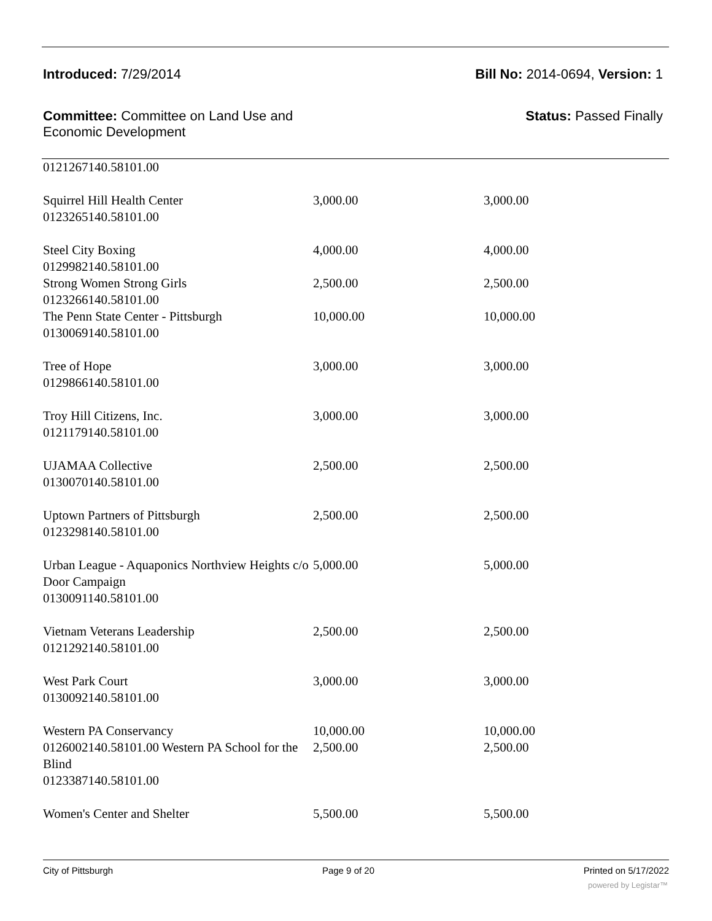Introduced: 7/29/2014 Bill No: 2014-0694, Version: 1
Committee: Committee on Land Use and Economic Development
Status: Passed Finally
| 0121267140.58101.00 | | |
| Squirrel Hill Health Center 0123265140.58101.00 | 3,000.00 | 3,000.00 |
| Steel City Boxing 0129982140.58101.00 | 4,000.00 | 4,000.00 |
| Strong Women Strong Girls 0123266140.58101.00 | 2,500.00 | 2,500.00 |
| The Penn State Center - Pittsburgh 0130069140.58101.00 | 10,000.00 | 10,000.00 |
| Tree of Hope 0129866140.58101.00 | 3,000.00 | 3,000.00 |
| Troy Hill Citizens, Inc. 0121179140.58101.00 | 3,000.00 | 3,000.00 |
| UJAMAA Collective 0130070140.58101.00 | 2,500.00 | 2,500.00 |
| Uptown Partners of Pittsburgh 0123298140.58101.00 | 2,500.00 | 2,500.00 |
| Urban League - Aquaponics Northview Heights c/o Door Campaign 0130091140.58101.00 | 5,000.00 | 5,000.00 |
| Vietnam Veterans Leadership 0121292140.58101.00 | 2,500.00 | 2,500.00 |
| West Park Court 0130092140.58101.00 | 3,000.00 | 3,000.00 |
| Western PA Conservancy | 10,000.00 | 10,000.00 |
| 0126002140.58101.00 Western PA School for the Blind 0123387140.58101.00 | 2,500.00 | 2,500.00 |
| Women's Center and Shelter | 5,500.00 | 5,500.00 |
City of Pittsburgh Page 9 of 20 Printed on 5/17/2022
powered by Legistar™